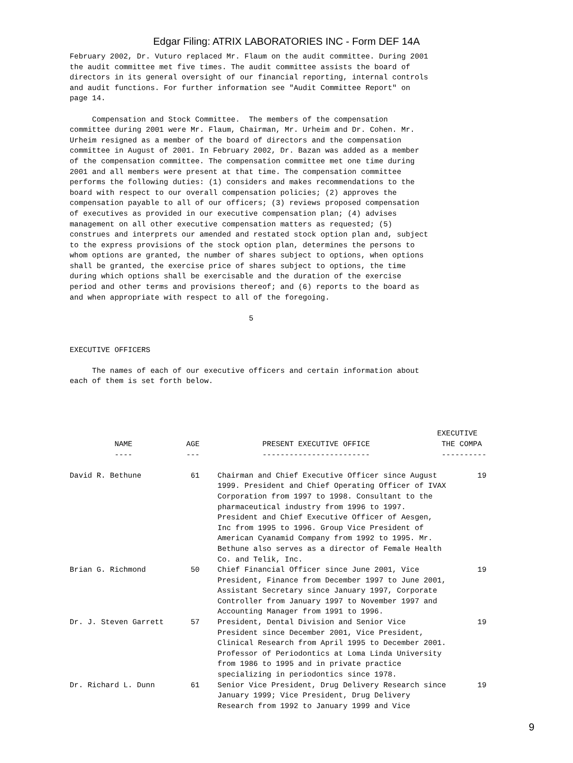Edgar Filing: ATRIX LABORATORIES INC - Form DEF 14A
February 2002, Dr. Vuturo replaced Mr. Flaum on the audit committee. During 2001
the audit committee met five times. The audit committee assists the board of
directors in its general oversight of our financial reporting, internal controls
and audit functions. For further information see "Audit Committee Report" on
page 14.

     Compensation and Stock Committee.  The members of the compensation
committee during 2001 were Mr. Flaum, Chairman, Mr. Urheim and Dr. Cohen. Mr.
Urheim resigned as a member of the board of directors and the compensation
committee in August of 2001. In February 2002, Dr. Bazan was added as a member
of the compensation committee. The compensation committee met one time during
2001 and all members were present at that time. The compensation committee
performs the following duties: (1) considers and makes recommendations to the
board with respect to our overall compensation policies; (2) approves the
compensation payable to all of our officers; (3) reviews proposed compensation
of executives as provided in our executive compensation plan; (4) advises
management on all other executive compensation matters as requested; (5)
construes and interprets our amended and restated stock option plan and, subject
to the express provisions of the stock option plan, determines the persons to
whom options are granted, the number of shares subject to options, when options
shall be granted, the exercise price of shares subject to options, the time
during which options shall be exercisable and the duration of the exercise
period and other terms and provisions thereof; and (6) reports to the board as
and when appropriate with respect to all of the foregoing.

                                        5


EXECUTIVE OFFICERS

     The names of each of our executive officers and certain information about
each of them is set forth below.




                                                                                  EXECUTIVE
          NAME            AGE              PRESENT EXECUTIVE OFFICE                THE COMPA
          ----            ---              ------------------------                ----------

David R. Bethune           61    Chairman and Chief Executive Officer since August         19
                                 1999. President and Chief Operating Officer of IVAX
                                 Corporation from 1997 to 1998. Consultant to the
                                 pharmaceutical industry from 1996 to 1997.
                                 President and Chief Executive Officer of Aesgen,
                                 Inc from 1995 to 1996. Group Vice President of
                                 American Cyanamid Company from 1992 to 1995. Mr.
                                 Bethune also serves as a director of Female Health
                                 Co. and Telik, Inc.
Brian G. Richmond          50    Chief Financial Officer since June 2001, Vice             19
                                 President, Finance from December 1997 to June 2001,
                                 Assistant Secretary since January 1997, Corporate
                                 Controller from January 1997 to November 1997 and
                                 Accounting Manager from 1991 to 1996.
Dr. J. Steven Garrett      57    President, Dental Division and Senior Vice                19
                                 President since December 2001, Vice President,
                                 Clinical Research from April 1995 to December 2001.
                                 Professor of Periodontics at Loma Linda University
                                 from 1986 to 1995 and in private practice
                                 specializing in periodontics since 1978.
Dr. Richard L. Dunn        61    Senior Vice President, Drug Delivery Research since       19
                                 January 1999; Vice President, Drug Delivery
                                 Research from 1992 to January 1999 and Vice
9